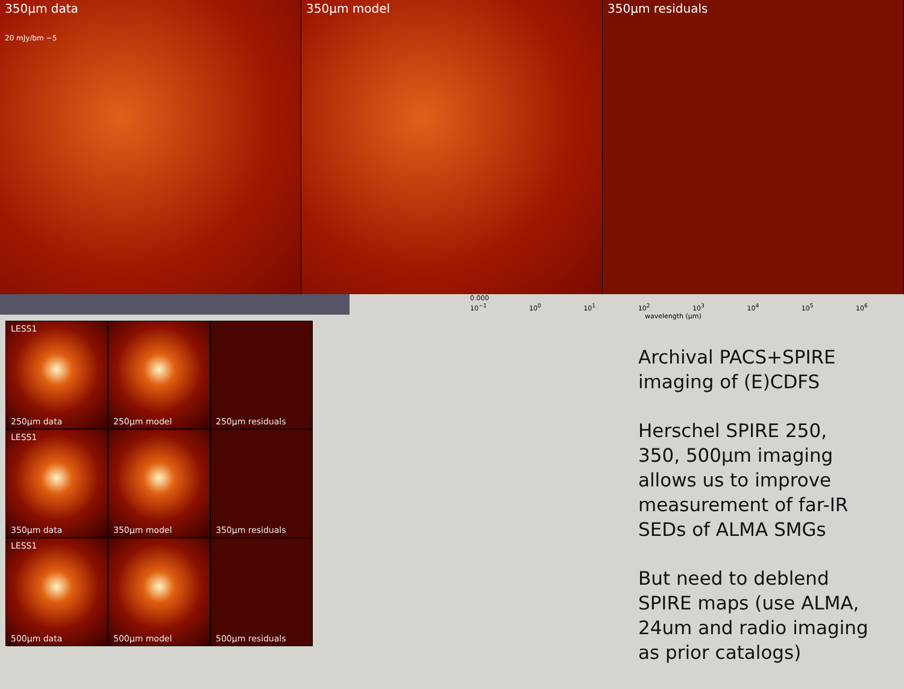350μm data
20 mJy/bm −5
350μm model 350μm residuals
0.000
10<sup>−1</sup> 10<sup>0</sup> 10<sup>1</sup> 10<sup>2</sup> 10<sup>3</sup> 10<sup>4</sup> 10<sup>5</sup> 10<sup>6</sup>
wavelength (μm)
LESS1
250μm data
250μm model
250μm residuals
LESS1
350μm data
350μm model
350μm residuals
LESS1
500μm data
500μm model
500μm residuals
Archival PACS+SPIRE imaging of (E)CDFS
Herschel SPIRE 250, 350, 500μm imaging allows us to improve measurement of far-IR SEDs of ALMA SMGs
But need to deblend SPIRE maps (use ALMA, 24um and radio imaging as prior catalogs)